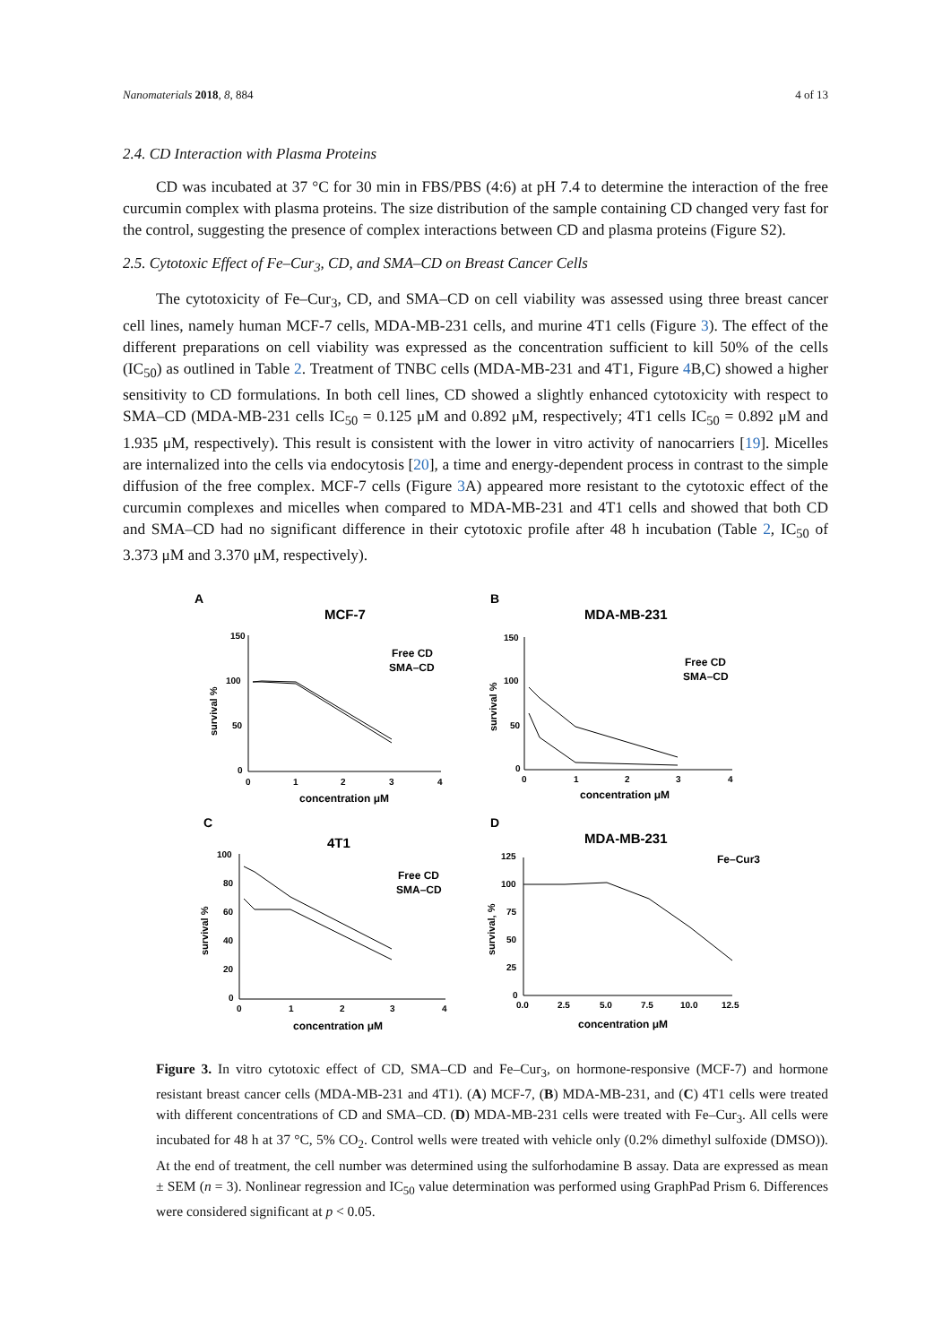Nanomaterials 2018, 8, 884 4 of 13
2.4. CD Interaction with Plasma Proteins
CD was incubated at 37 °C for 30 min in FBS/PBS (4:6) at pH 7.4 to determine the interaction of the free curcumin complex with plasma proteins. The size distribution of the sample containing CD changed very fast for the control, suggesting the presence of complex interactions between CD and plasma proteins (Figure S2).
2.5. Cytotoxic Effect of Fe–Cur<sub>3</sub>, CD, and SMA–CD on Breast Cancer Cells
The cytotoxicity of Fe–Cur<sub>3</sub>, CD, and SMA–CD on cell viability was assessed using three breast cancer cell lines, namely human MCF-7 cells, MDA-MB-231 cells, and murine 4T1 cells (Figure 3). The effect of the different preparations on cell viability was expressed as the concentration sufficient to kill 50% of the cells (IC<sub>50</sub>) as outlined in Table 2. Treatment of TNBC cells (MDA-MB-231 and 4T1, Figure 4 B,C) showed a higher sensitivity to CD formulations. In both cell lines, CD showed a slightly enhanced cytotoxicity with respect to SMA–CD (MDA-MB-231 cells IC<sub>50</sub> = 0.125 μM and 0.892 μM, respectively; 4T1 cells IC<sub>50</sub> = 0.892 μM and 1.935 μM, respectively). This result is consistent with the lower in vitro activity of nanocarriers [19]. Micelles are internalized into the cells via endocytosis [20], a time and energy-dependent process in contrast to the simple diffusion of the free complex. MCF-7 cells (Figure 3 A) appeared more resistant to the cytotoxic effect of the curcumin complexes and micelles when compared to MDA-MB-231 and 4T1 cells and showed that both CD and SMA–CD had no significant difference in their cytotoxic profile after 48 h incubation (Table 2, IC<sub>50</sub> of 3.373 μM and 3.370 μM, respectively).
A
MCF-7
Free CD
SMA–CD
survival %
150
100
50
0
0
1
2
3
4
concentration μM
B
MDA-MB-231
Free CD
SMA–CD
survival %
150
100
50
0
0
1
2
3
4
concentration μM
C
4T1
Free CD
SMA–CD
survival %
100
80
60
40
20
0
0
1
2
3
4
concentration μM
D
MDA-MB-231
Fe–Cur3
survival, %
125
100
75
50
25
0
0.0
2.5
5.0
7.5
10.0
12.5
concentration μM
Figure 3. In vitro cytotoxic effect of CD, SMA–CD and Fe–Cur<sub>3</sub>, on hormone-responsive (MCF-7) and hormone resistant breast cancer cells (MDA-MB-231 and 4T1). (A) MCF-7, (B) MDA-MB-231, and (C) 4T1 cells were treated with different concentrations of CD and SMA–CD. (D) MDA-MB-231 cells were treated with Fe–Cur<sub>3</sub>. All cells were incubated for 48 h at 37 °C, 5% CO<sub>2</sub>. Control wells were treated with vehicle only (0.2% dimethyl sulfoxide (DMSO)). At the end of treatment, the cell number was determined using the sulforhodamine B assay. Data are expressed as mean ± SEM (n = 3). Nonlinear regression and IC<sub>50</sub> value determination was performed using GraphPad Prism 6. Differences were considered significant at p < 0.05.